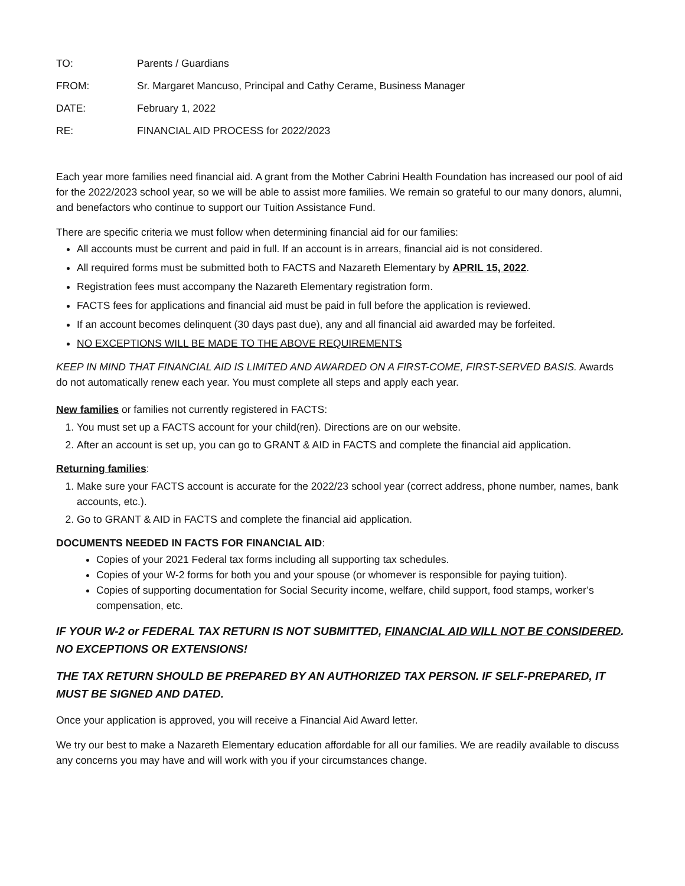TO: Parents / Guardians
FROM: Sr. Margaret Mancuso, Principal and Cathy Cerame, Business Manager
DATE: February 1, 2022
RE: FINANCIAL AID PROCESS for 2022/2023
Each year more families need financial aid. A grant from the Mother Cabrini Health Foundation has increased our pool of aid for the 2022/2023 school year, so we will be able to assist more families. We remain so grateful to our many donors, alumni, and benefactors who continue to support our Tuition Assistance Fund.
There are specific criteria we must follow when determining financial aid for our families:
All accounts must be current and paid in full. If an account is in arrears, financial aid is not considered.
All required forms must be submitted both to FACTS and Nazareth Elementary by APRIL 15, 2022.
Registration fees must accompany the Nazareth Elementary registration form.
FACTS fees for applications and financial aid must be paid in full before the application is reviewed.
If an account becomes delinquent (30 days past due), any and all financial aid awarded may be forfeited.
NO EXCEPTIONS WILL BE MADE TO THE ABOVE REQUIREMENTS
KEEP IN MIND THAT FINANCIAL AID IS LIMITED AND AWARDED ON A FIRST-COME, FIRST-SERVED BASIS. Awards do not automatically renew each year. You must complete all steps and apply each year.
New families or families not currently registered in FACTS:
1. You must set up a FACTS account for your child(ren). Directions are on our website.
2. After an account is set up, you can go to GRANT & AID in FACTS and complete the financial aid application.
Returning families:
1. Make sure your FACTS account is accurate for the 2022/23 school year (correct address, phone number, names, bank accounts, etc.).
2. Go to GRANT & AID in FACTS and complete the financial aid application.
DOCUMENTS NEEDED IN FACTS FOR FINANCIAL AID:
Copies of your 2021 Federal tax forms including all supporting tax schedules.
Copies of your W-2 forms for both you and your spouse (or whomever is responsible for paying tuition).
Copies of supporting documentation for Social Security income, welfare, child support, food stamps, worker’s compensation, etc.
IF YOUR W-2 or FEDERAL TAX RETURN IS NOT SUBMITTED, FINANCIAL AID WILL NOT BE CONSIDERED. NO EXCEPTIONS OR EXTENSIONS!
THE TAX RETURN SHOULD BE PREPARED BY AN AUTHORIZED TAX PERSON. IF SELF-PREPARED, IT MUST BE SIGNED AND DATED.
Once your application is approved, you will receive a Financial Aid Award letter.
We try our best to make a Nazareth Elementary education affordable for all our families. We are readily available to discuss any concerns you may have and will work with you if your circumstances change.